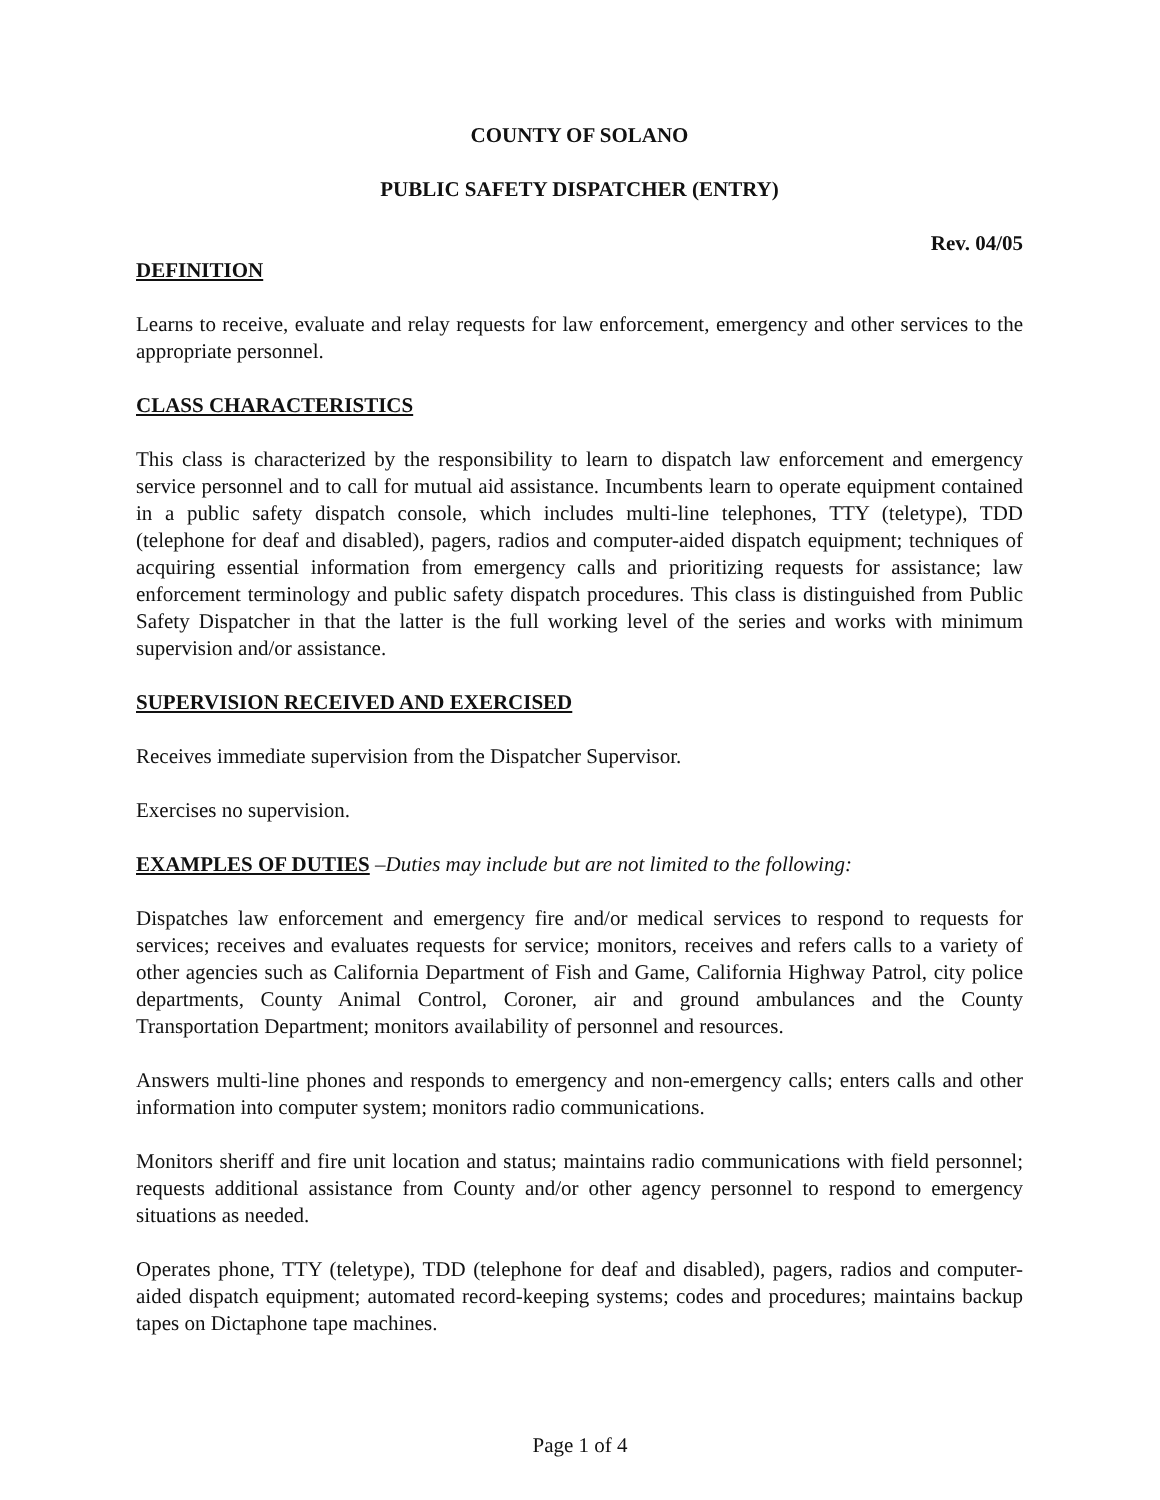COUNTY OF SOLANO
PUBLIC SAFETY DISPATCHER (ENTRY)
Rev. 04/05
DEFINITION
Learns to receive, evaluate and relay requests for law enforcement, emergency and other services to the appropriate personnel.
CLASS CHARACTERISTICS
This class is characterized by the responsibility to learn to dispatch law enforcement and emergency service personnel and to call for mutual aid assistance. Incumbents learn to operate equipment contained in a public safety dispatch console, which includes multi-line telephones, TTY (teletype), TDD (telephone for deaf and disabled), pagers, radios and computer-aided dispatch equipment; techniques of acquiring essential information from emergency calls and prioritizing requests for assistance; law enforcement terminology and public safety dispatch procedures. This class is distinguished from Public Safety Dispatcher in that the latter is the full working level of the series and works with minimum supervision and/or assistance.
SUPERVISION RECEIVED AND EXERCISED
Receives immediate supervision from the Dispatcher Supervisor.
Exercises no supervision.
EXAMPLES OF DUTIES –Duties may include but are not limited to the following:
Dispatches law enforcement and emergency fire and/or medical services to respond to requests for services; receives and evaluates requests for service; monitors, receives and refers calls to a variety of other agencies such as California Department of Fish and Game, California Highway Patrol, city police departments, County Animal Control, Coroner, air and ground ambulances and the County Transportation Department; monitors availability of personnel and resources.
Answers multi-line phones and responds to emergency and non-emergency calls; enters calls and other information into computer system; monitors radio communications.
Monitors sheriff and fire unit location and status; maintains radio communications with field personnel; requests additional assistance from County and/or other agency personnel to respond to emergency situations as needed.
Operates phone, TTY (teletype), TDD (telephone for deaf and disabled), pagers, radios and computer-aided dispatch equipment; automated record-keeping systems; codes and procedures; maintains backup tapes on Dictaphone tape machines.
Page 1 of 4